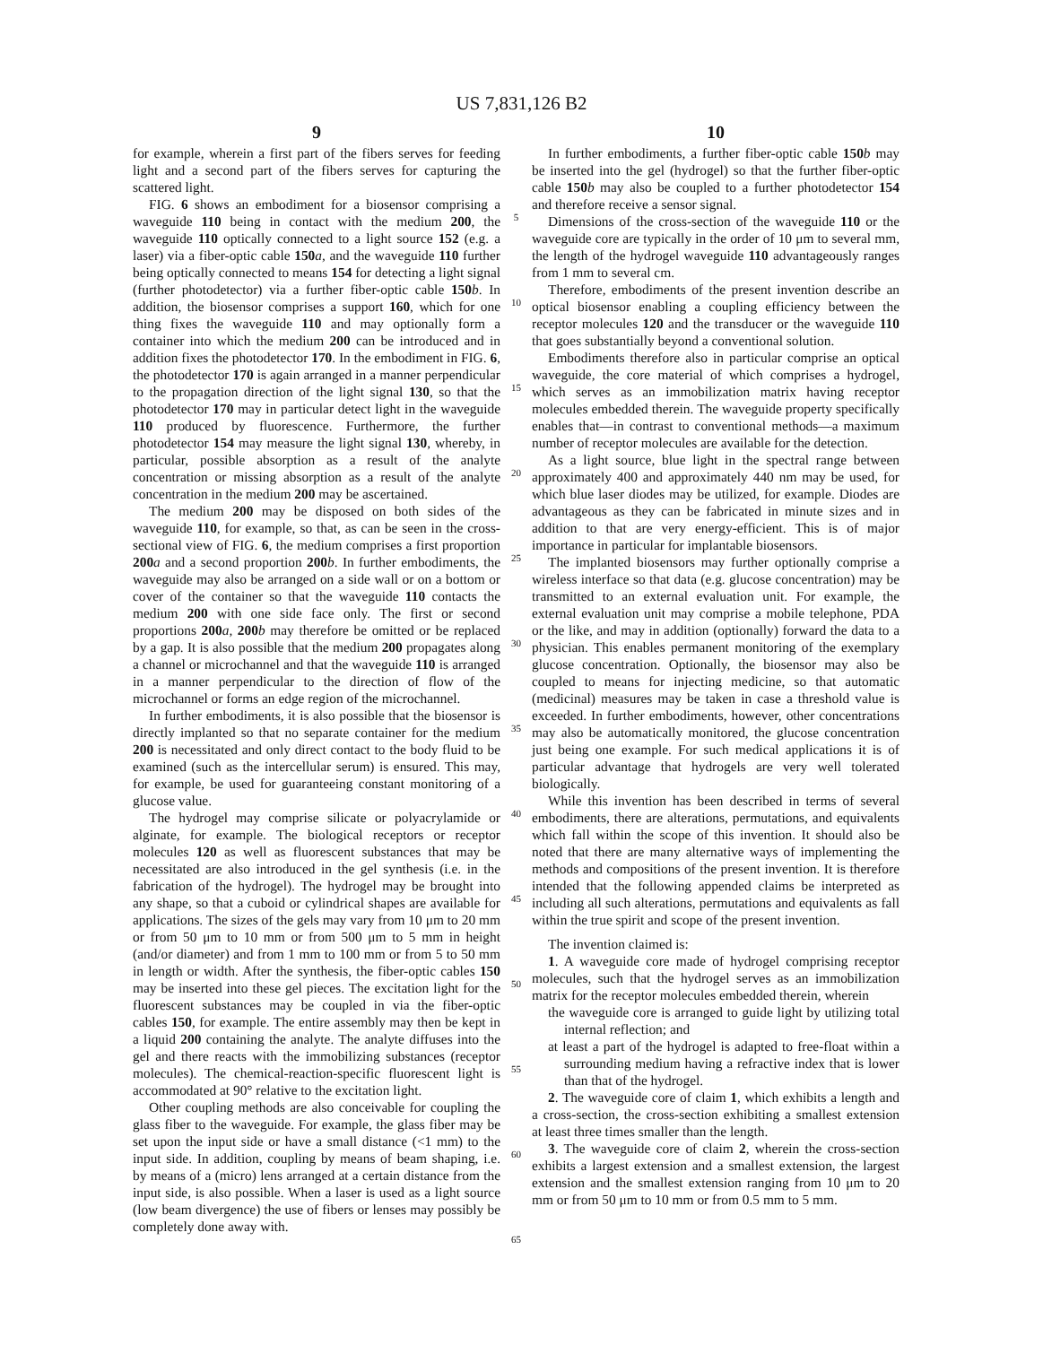US 7,831,126 B2
9
for example, wherein a first part of the fibers serves for feeding light and a second part of the fibers serves for capturing the scattered light.
FIG. 6 shows an embodiment for a biosensor comprising a waveguide 110 being in contact with the medium 200, the waveguide 110 optically connected to a light source 152 (e.g. a laser) via a fiber-optic cable 150 a, and the waveguide 110 further being optically connected to means 154 for detecting a light signal (further photodetector) via a further fiber-optic cable 150 b. In addition, the biosensor comprises a support 160, which for one thing fixes the waveguide 110 and may optionally form a container into which the medium 200 can be introduced and in addition fixes the photodetector 170. In the embodiment in FIG. 6, the photodetector 170 is again arranged in a manner perpendicular to the propagation direction of the light signal 130, so that the photodetector 170 may in particular detect light in the waveguide 110 produced by fluorescence. Furthermore, the further photodetector 154 may measure the light signal 130, whereby, in particular, possible absorption as a result of the analyte concentration or missing absorption as a result of the analyte concentration in the medium 200 may be ascertained.
The medium 200 may be disposed on both sides of the waveguide 110, for example, so that, as can be seen in the cross-sectional view of FIG. 6, the medium comprises a first proportion 200 a and a second proportion 200 b. In further embodiments, the waveguide may also be arranged on a side wall or on a bottom or cover of the container so that the waveguide 110 contacts the medium 200 with one side face only. The first or second proportions 200 a, 200 b may therefore be omitted or be replaced by a gap. It is also possible that the medium 200 propagates along a channel or microchannel and that the waveguide 110 is arranged in a manner perpendicular to the direction of flow of the microchannel or forms an edge region of the microchannel.
In further embodiments, it is also possible that the biosensor is directly implanted so that no separate container for the medium 200 is necessitated and only direct contact to the body fluid to be examined (such as the intercellular serum) is ensured. This may, for example, be used for guaranteeing constant monitoring of a glucose value.
The hydrogel may comprise silicate or polyacrylamide or alginate, for example. The biological receptors or receptor molecules 120 as well as fluorescent substances that may be necessitated are also introduced in the gel synthesis (i.e. in the fabrication of the hydrogel). The hydrogel may be brought into any shape, so that a cuboid or cylindrical shapes are available for applications. The sizes of the gels may vary from 10 μm to 20 mm or from 50 μm to 10 mm or from 500 μm to 5 mm in height (and/or diameter) and from 1 mm to 100 mm or from 5 to 50 mm in length or width. After the synthesis, the fiber-optic cables 150 may be inserted into these gel pieces. The excitation light for the fluorescent substances may be coupled in via the fiber-optic cables 150, for example. The entire assembly may then be kept in a liquid 200 containing the analyte. The analyte diffuses into the gel and there reacts with the immobilizing substances (receptor molecules). The chemical-reaction-specific fluorescent light is accommodated at 90° relative to the excitation light.
Other coupling methods are also conceivable for coupling the glass fiber to the waveguide. For example, the glass fiber may be set upon the input side or have a small distance (<1 mm) to the input side. In addition, coupling by means of beam shaping, i.e. by means of a (micro) lens arranged at a certain distance from the input side, is also possible. When a laser is used as a light source (low beam divergence) the use of fibers or lenses may possibly be completely done away with.
5
10
15
20
25
30
35
40
45
50
55
60
65
10
In further embodiments, a further fiber-optic cable 150 b may be inserted into the gel (hydrogel) so that the further fiber-optic cable 150 b may also be coupled to a further photodetector 154 and therefore receive a sensor signal.
Dimensions of the cross-section of the waveguide 110 or the waveguide core are typically in the order of 10 μm to several mm, the length of the hydrogel waveguide 110 advantageously ranges from 1 mm to several cm.
Therefore, embodiments of the present invention describe an optical biosensor enabling a coupling efficiency between the receptor molecules 120 and the transducer or the waveguide 110 that goes substantially beyond a conventional solution.
Embodiments therefore also in particular comprise an optical waveguide, the core material of which comprises a hydrogel, which serves as an immobilization matrix having receptor molecules embedded therein. The waveguide property specifically enables that—in contrast to conventional methods—a maximum number of receptor molecules are available for the detection.
As a light source, blue light in the spectral range between approximately 400 and approximately 440 nm may be used, for which blue laser diodes may be utilized, for example. Diodes are advantageous as they can be fabricated in minute sizes and in addition to that are very energy-efficient. This is of major importance in particular for implantable biosensors.
The implanted biosensors may further optionally comprise a wireless interface so that data (e.g. glucose concentration) may be transmitted to an external evaluation unit. For example, the external evaluation unit may comprise a mobile telephone, PDA or the like, and may in addition (optionally) forward the data to a physician. This enables permanent monitoring of the exemplary glucose concentration. Optionally, the biosensor may also be coupled to means for injecting medicine, so that automatic (medicinal) measures may be taken in case a threshold value is exceeded. In further embodiments, however, other concentrations may also be automatically monitored, the glucose concentration just being one example. For such medical applications it is of particular advantage that hydrogels are very well tolerated biologically.
While this invention has been described in terms of several embodiments, there are alterations, permutations, and equivalents which fall within the scope of this invention. It should also be noted that there are many alternative ways of implementing the methods and compositions of the present invention. It is therefore intended that the following appended claims be interpreted as including all such alterations, permutations and equivalents as fall within the true spirit and scope of the present invention.
The invention claimed is:
1. A waveguide core made of hydrogel comprising receptor molecules, such that the hydrogel serves as an immobilization matrix for the receptor molecules embedded therein, wherein
the waveguide core is arranged to guide light by utilizing total internal reflection; and
at least a part of the hydrogel is adapted to free-float within a surrounding medium having a refractive index that is lower than that of the hydrogel.
2. The waveguide core of claim 1, which exhibits a length and a cross-section, the cross-section exhibiting a smallest extension at least three times smaller than the length.
3. The waveguide core of claim 2, wherein the cross-section exhibits a largest extension and a smallest extension, the largest extension and the smallest extension ranging from 10 μm to 20 mm or from 50 μm to 10 mm or from 0.5 mm to 5 mm.